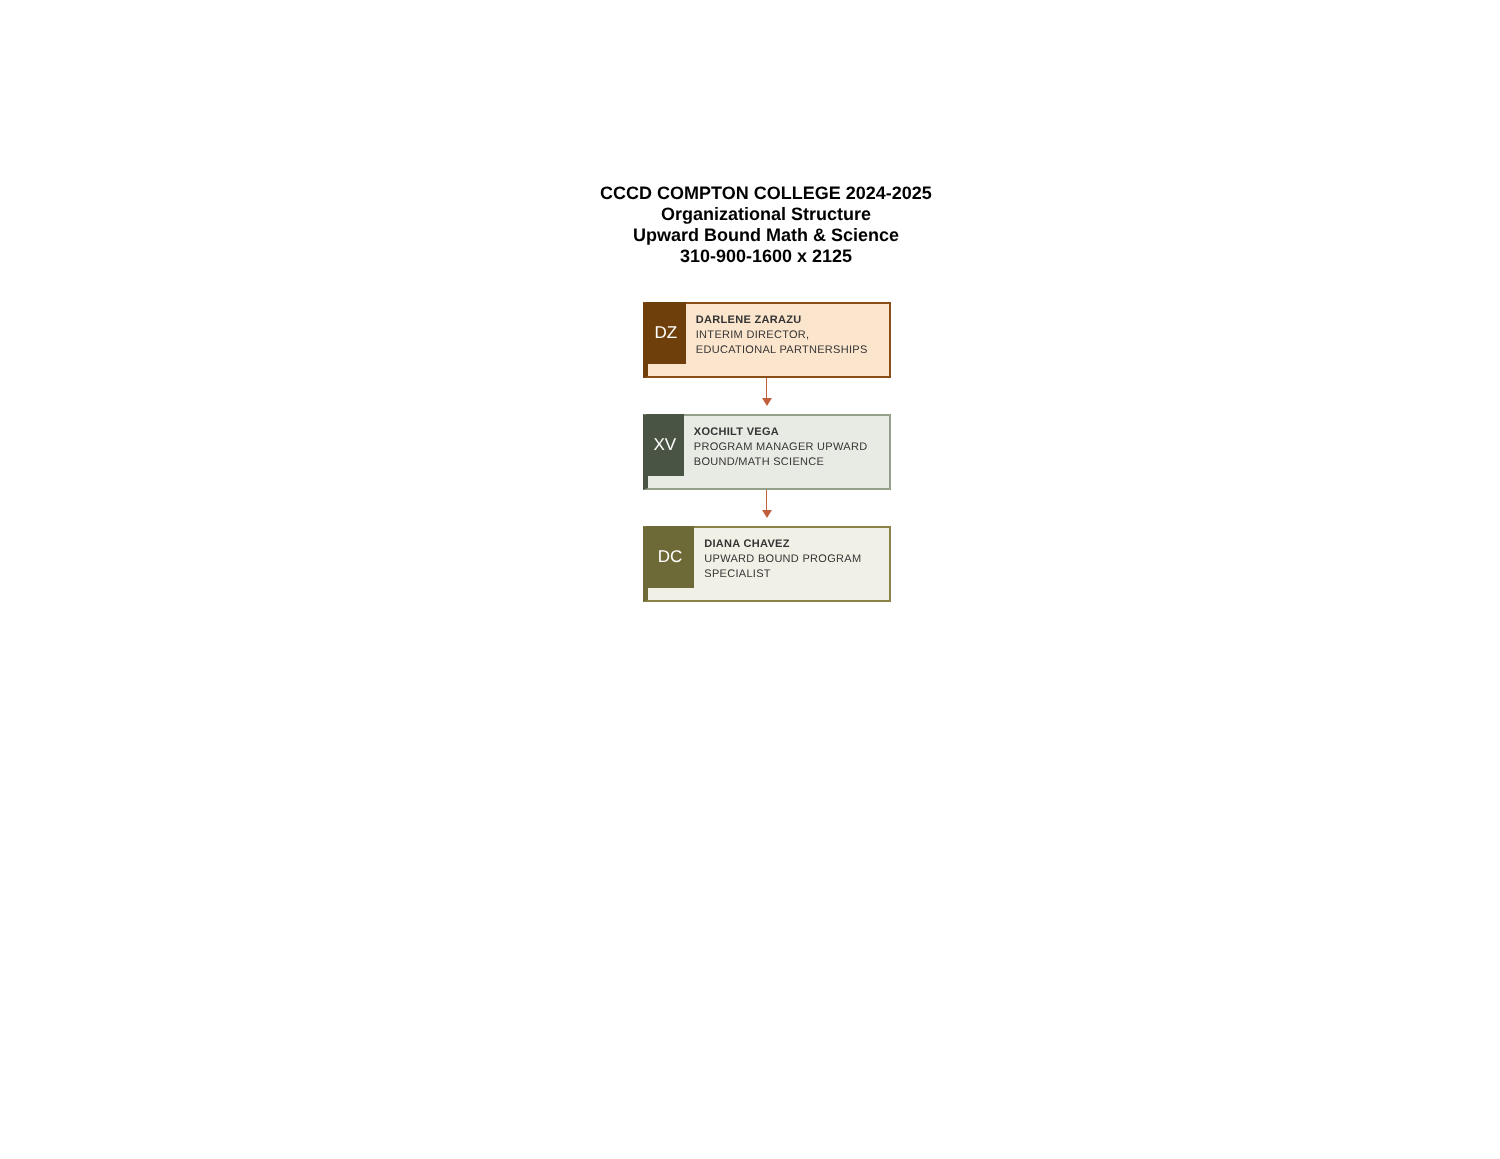CCCD COMPTON COLLEGE 2024-2025
Organizational Structure
Upward Bound Math & Science
310-900-1600 x 2125
DZ
DARLENE ZARAZU
INTERIM DIRECTOR, EDUCATIONAL PARTNERSHIPS
XV
XOCHILT VEGA
PROGRAM MANAGER UPWARD BOUND/MATH SCIENCE
DC
DIANA CHAVEZ
UPWARD BOUND PROGRAM SPECIALIST